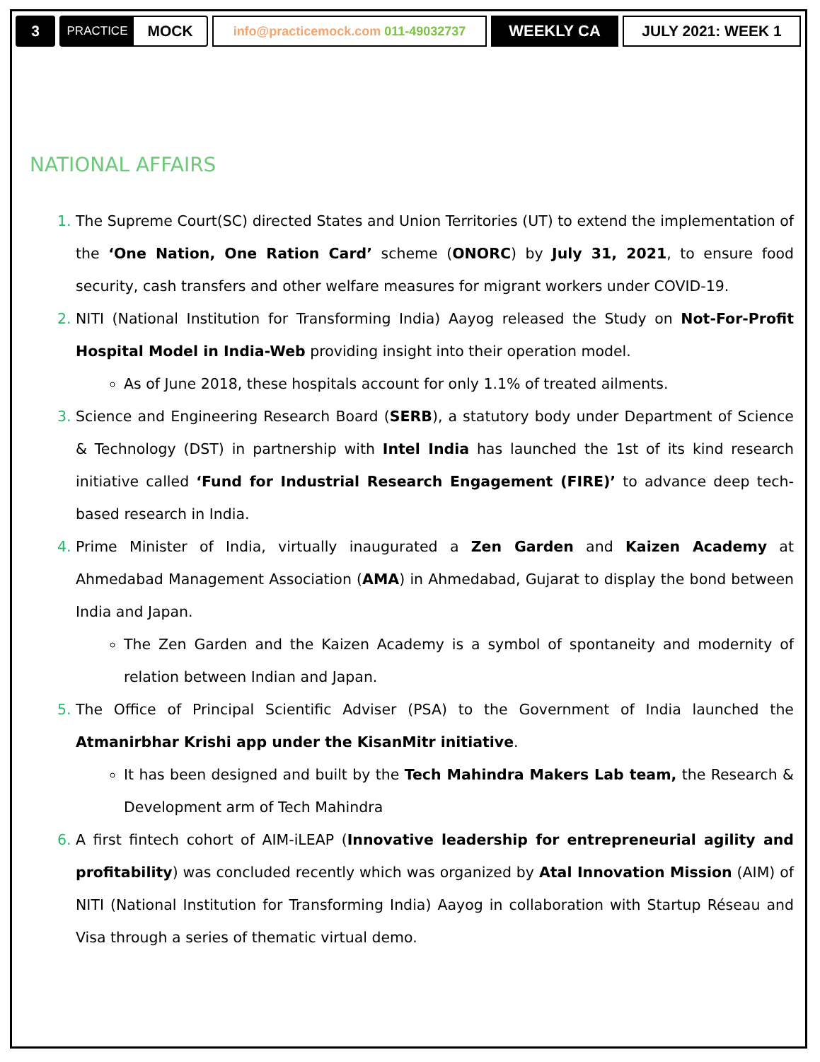3
PRACTICE MOCK
info@practicemock.com 011-49032737
WEEKLY CA JULY 2021: WEEK 1
NATIONAL AFFAIRS
The Supreme Court(SC) directed States and Union Territories (UT) to extend the implementation of the ‘One Nation, One Ration Card’ scheme (ONORC) by July 31, 2021, to ensure food security, cash transfers and other welfare measures for migrant workers under COVID-19.
NITI (National Institution for Transforming India) Aayog released the Study on Not-For-Profit Hospital Model in India-Web providing insight into their operation model.
As of June 2018, these hospitals account for only 1.1% of treated ailments.
Science and Engineering Research Board (SERB), a statutory body under Department of Science & Technology (DST) in partnership with Intel India has launched the 1st of its kind research initiative called ‘Fund for Industrial Research Engagement (FIRE)’ to advance deep tech-based research in India.
Prime Minister of India, virtually inaugurated a Zen Garden and Kaizen Academy at Ahmedabad Management Association (AMA) in Ahmedabad, Gujarat to display the bond between India and Japan.
The Zen Garden and the Kaizen Academy is a symbol of spontaneity and modernity of relation between Indian and Japan.
The Office of Principal Scientific Adviser (PSA) to the Government of India launched the Atmanirbhar Krishi app under the KisanMitr initiative.
It has been designed and built by the Tech Mahindra Makers Lab team, the Research & Development arm of Tech Mahindra
A first fintech cohort of AIM-iLEAP (Innovative leadership for entrepreneurial agility and profitability) was concluded recently which was organized by Atal Innovation Mission (AIM) of NITI (National Institution for Transforming India) Aayog in collaboration with Startup Réseau and Visa through a series of thematic virtual demo.